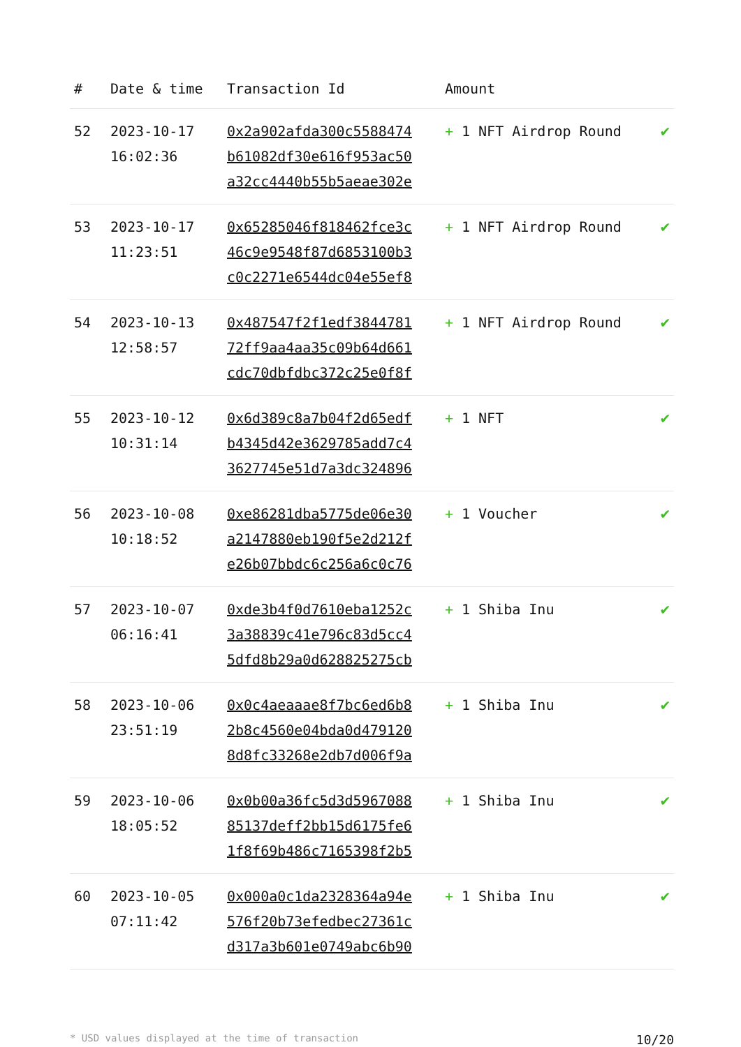| # | Date & time | Transaction Id | Amount | |
| --- | --- | --- | --- | --- |
| 52 | 2023-10-17 16:02:36 | 0x2a902afda300c5588474 b61082df30e616f953ac50 a32cc4440b55b5aeae302e | + 1 NFT Airdrop Round | ✔ |
| 53 | 2023-10-17 11:23:51 | 0x65285046f818462fce3c 46c9e9548f87d6853100b3 c0c2271e6544dc04e55ef8 | + 1 NFT Airdrop Round | ✔ |
| 54 | 2023-10-13 12:58:57 | 0x487547f2f1edf3844781 72ff9aa4aa35c09b64d661 cdc70dbfdbc372c25e0f8f | + 1 NFT Airdrop Round | ✔ |
| 55 | 2023-10-12 10:31:14 | 0x6d389c8a7b04f2d65edf b4345d42e3629785add7c4 3627745e51d7a3dc324896 | + 1 NFT | ✔ |
| 56 | 2023-10-08 10:18:52 | 0xe86281dba5775de06e30 a2147880eb190f5e2d212f e26b07bbdc6c256a6c0c76 | + 1 Voucher | ✔ |
| 57 | 2023-10-07 06:16:41 | 0xde3b4f0d7610eba1252c 3a38839c41e796c83d5cc4 5dfd8b29a0d628825275cb | + 1 Shiba Inu | ✔ |
| 58 | 2023-10-06 23:51:19 | 0x0c4aeaaae8f7bc6ed6b8 2b8c4560e04bda0d479120 8d8fc33268e2db7d006f9a | + 1 Shiba Inu | ✔ |
| 59 | 2023-10-06 18:05:52 | 0x0b00a36fc5d3d5967088 85137deff2bb15d6175fe6 1f8f69b486c7165398f2b5 | + 1 Shiba Inu | ✔ |
| 60 | 2023-10-05 07:11:42 | 0x000a0c1da2328364a94e 576f20b73efedbec27361c d317a3b601e0749abc6b90 | + 1 Shiba Inu | ✔ |
* USD values displayed at the time of transaction 10/20